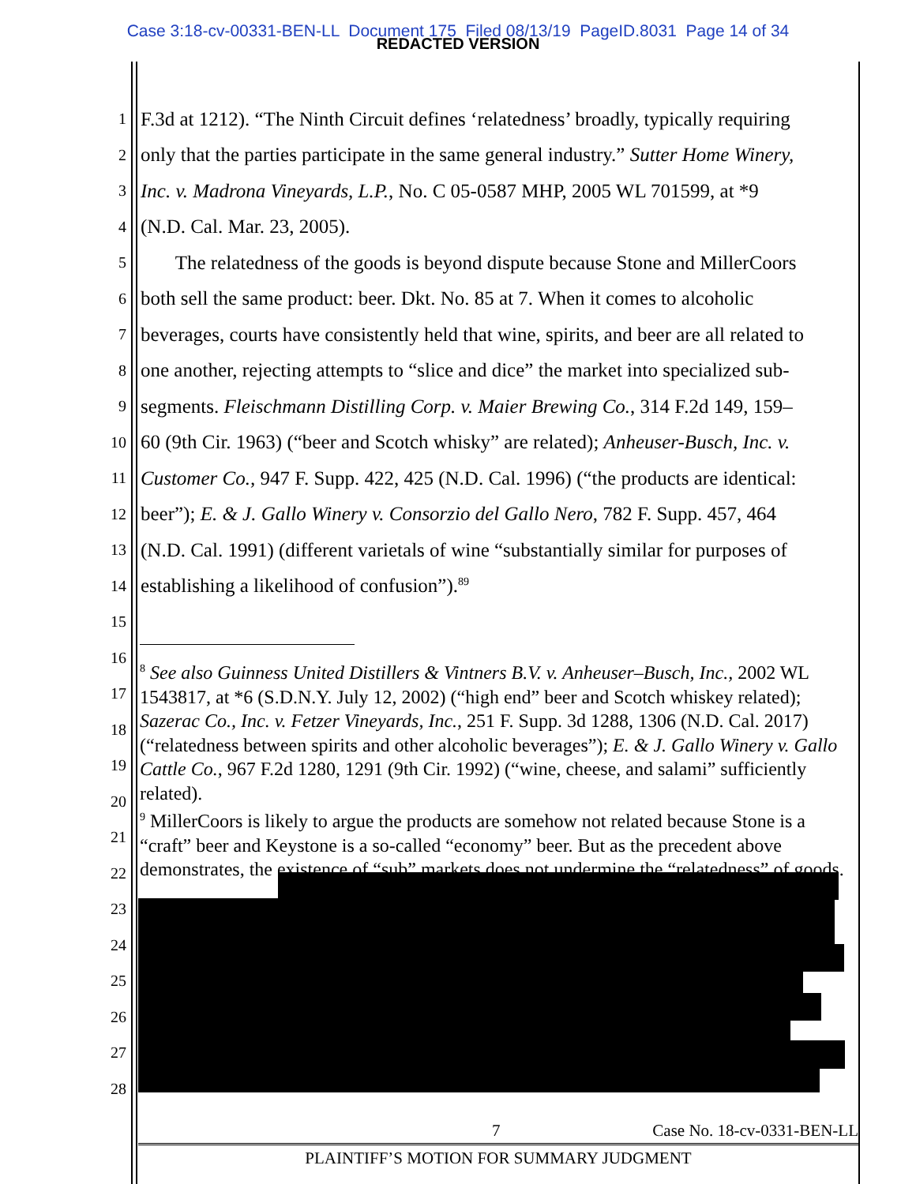Case 3:18-cv-00331-BEN-LL Document 175 Filed 08/13/19 PageID.8031 Page 14 of 34
REDACTED VERSION
1 F.3d at 1212). “The Ninth Circuit defines ‘relatedness’ broadly, typically requiring
2 only that the parties participate in the same general industry.” Sutter Home Winery,
3 Inc. v. Madrona Vineyards, L.P., No. C 05-0587 MHP, 2005 WL 701599, at *9
4 (N.D. Cal. Mar. 23, 2005).
5 The relatedness of the goods is beyond dispute because Stone and MillerCoors
6 both sell the same product: beer. Dkt. No. 85 at 7. When it comes to alcoholic
7 beverages, courts have consistently held that wine, spirits, and beer are all related to
8 one another, rejecting attempts to “slice and dice” the market into specialized sub-
9 segments. Fleischmann Distilling Corp. v. Maier Brewing Co., 314 F.2d 149, 159–
10 60 (9th Cir. 1963) (“beer and Scotch whisky” are related); Anheuser-Busch, Inc. v.
11 Customer Co., 947 F. Supp. 422, 425 (N.D. Cal. 1996) (“the products are identical:
12 beer”); E. & J. Gallo Winery v. Consorzio del Gallo Nero, 782 F. Supp. 457, 464
13 (N.D. Cal. 1991) (different varietals of wine “substantially similar for purposes of
14 establishing a likelihood of confusion”).<sup>89</sup>
15
16
17
18
19
20
21
22
23
24
25
26
27
28
<sup>8</sup> See also Guinness United Distillers & Vintners B.V. v. Anheuser–Busch, Inc., 2002 WL 1543817, at *6 (S.D.N.Y. July 12, 2002) (“high end” beer and Scotch whiskey related); Sazerac Co., Inc. v. Fetzer Vineyards, Inc., 251 F. Supp. 3d 1288, 1306 (N.D. Cal. 2017) (“relatedness between spirits and other alcoholic beverages”); E. & J. Gallo Winery v. Gallo Cattle Co., 967 F.2d 1280, 1291 (9th Cir. 1992) (“wine, cheese, and salami” sufficiently related).
<sup>9</sup> MillerCoors is likely to argue the products are somehow not related because Stone is a “craft” beer and Keystone is a so-called “economy” beer. But as the precedent above demonstrates, the existence of “sub” markets does not undermine the “relatedness” of goods.
7 Case No. 18-cv-0331-BEN-LL
PLAINTIFF’S MOTION FOR SUMMARY JUDGMENT